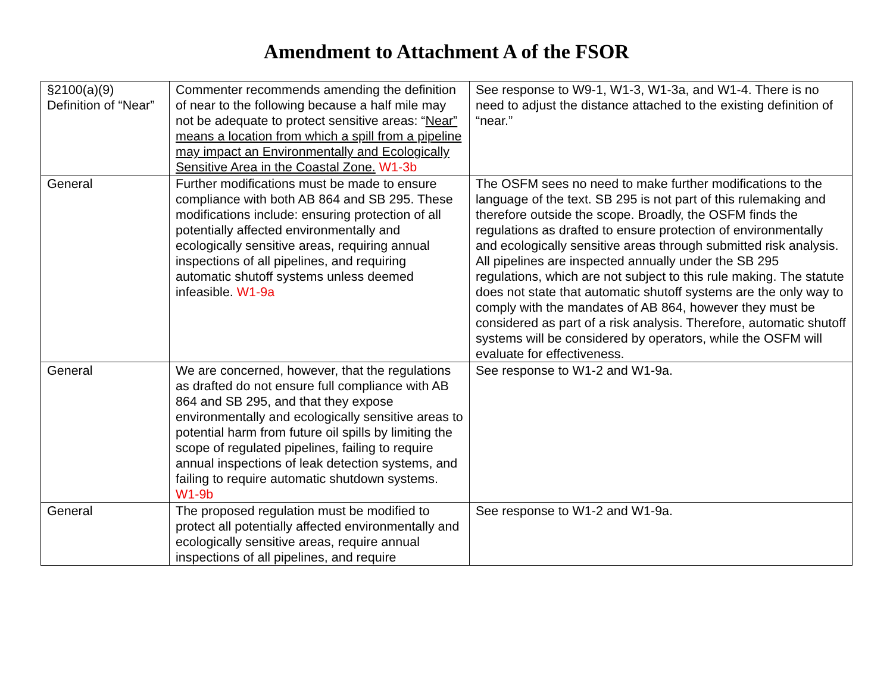Amendment to Attachment A of the FSOR
| §2100(a)(9) Definition of “Near” | Commenter recommends amending the definition of near to the following because a half mile may not be adequate to protect sensitive areas: “ Near” means a location from which a spill from a pipeline may impact an Environmentally and Ecologically Sensitive Area in the Coastal Zone. W1-3b | See response to W9-1, W1-3, W1-3a, and W1-4. There is no need to adjust the distance attached to the existing definition of “near.” |
| General | Further modifications must be made to ensure compliance with both AB 864 and SB 295. These modifications include: ensuring protection of all potentially affected environmentally and ecologically sensitive areas, requiring annual inspections of all pipelines, and requiring automatic shutoff systems unless deemed infeasible. W1-9a | The OSFM sees no need to make further modifications to the language of the text. SB 295 is not part of this rulemaking and therefore outside the scope. Broadly, the OSFM finds the regulations as drafted to ensure protection of environmentally and ecologically sensitive areas through submitted risk analysis. All pipelines are inspected annually under the SB 295 regulations, which are not subject to this rule making. The statute does not state that automatic shutoff systems are the only way to comply with the mandates of AB 864, however they must be considered as part of a risk analysis. Therefore, automatic shutoff systems will be considered by operators, while the OSFM will evaluate for effectiveness. |
| General | We are concerned, however, that the regulations as drafted do not ensure full compliance with AB 864 and SB 295, and that they expose environmentally and ecologically sensitive areas to potential harm from future oil spills by limiting the scope of regulated pipelines, failing to require annual inspections of leak detection systems, and failing to require automatic shutdown systems. W1-9b | See response to W1-2 and W1-9a. |
| General | The proposed regulation must be modified to protect all potentially affected environmentally and ecologically sensitive areas, require annual inspections of all pipelines, and require | See response to W1-2 and W1-9a. |